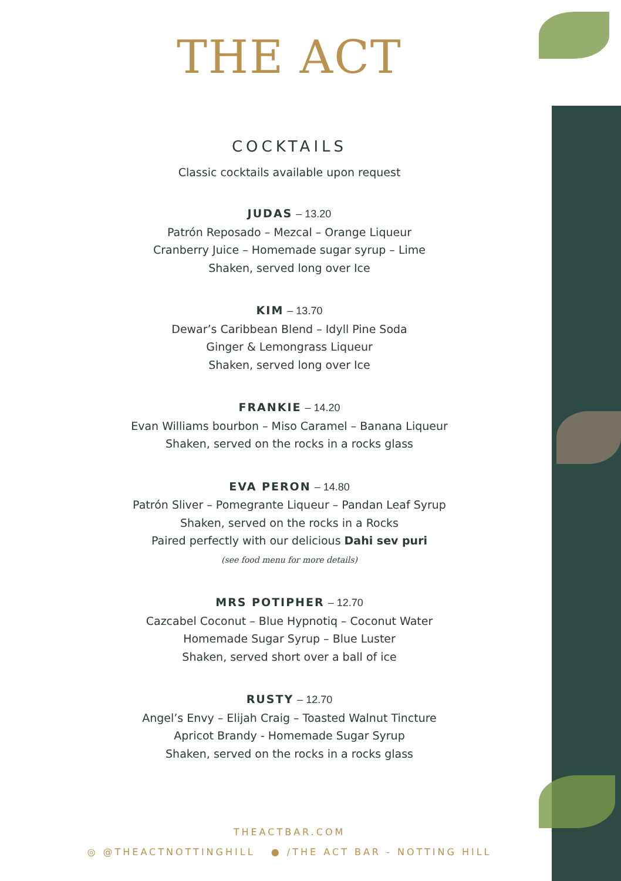THE ACT
COCKTAILS
Classic cocktails available upon request
JUDAS – 13.20
Patrón Reposado – Mezcal – Orange Liqueur
Cranberry Juice – Homemade sugar syrup – Lime
Shaken, served long over Ice
KIM – 13.70
Dewar’s Caribbean Blend – Idyll Pine Soda
Ginger & Lemongrass Liqueur
Shaken, served long over Ice
FRANKIE – 14.20
Evan Williams bourbon – Miso Caramel – Banana Liqueur
Shaken, served on the rocks in a rocks glass
EVA PERON – 14.80
Patrón Sliver – Pomegrante Liqueur – Pandan Leaf Syrup
Shaken, served on the rocks in a Rocks
Paired perfectly with our delicious Dahi sev puri
(see food menu for more details)
MRS POTIPHER – 12.70
Cazcabel Coconut – Blue Hypnotiq – Coconut Water
Homemade Sugar Syrup – Blue Luster
Shaken, served short over a ball of ice
RUSTY – 12.70
Angel’s Envy – Elijah Craig – Toasted Walnut Tincture
Apricot Brandy - Homemade Sugar Syrup
Shaken, served on the rocks in a rocks glass
THEACTBAR.COM
◎ @THEACTNOTTINGHILL ● /THE ACT BAR - NOTTING HILL